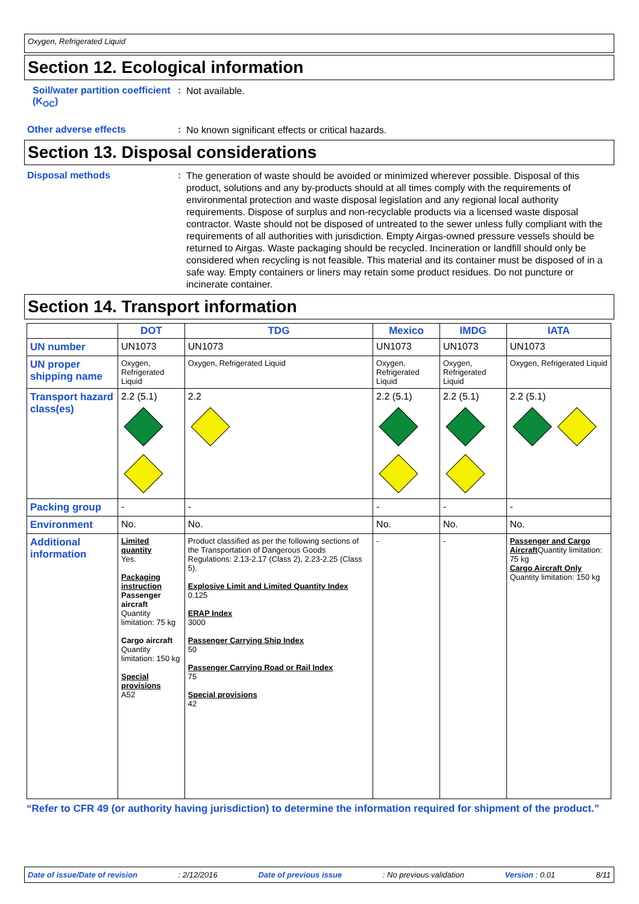Oxygen, Refrigerated Liquid
Section 12. Ecological information
Soil/water partition coefficient (K<sub>OC</sub>)
:
Not available.
Other adverse effects :
No known significant effects or critical hazards.
Section 13. Disposal considerations
Disposal methods :
The generation of waste should be avoided or minimized wherever possible. Disposal of this product, solutions and any by-products should at all times comply with the requirements of environmental protection and waste disposal legislation and any regional local authority requirements. Dispose of surplus and non-recyclable products via a licensed waste disposal contractor. Waste should not be disposed of untreated to the sewer unless fully compliant with the requirements of all authorities with jurisdiction. Empty Airgas-owned pressure vessels should be returned to Airgas. Waste packaging should be recycled. Incineration or landfill should only be considered when recycling is not feasible. This material and its container must be disposed of in a safe way. Empty containers or liners may retain some product residues. Do not puncture or incinerate container.
Section 14. Transport information
| | DOT | TDG | Mexico | IMDG | IATA |
| --- | --- | --- | --- | --- | --- |
| UN number | UN1073 | UN1073 | UN1073 | UN1073 | UN1073 |
| UN proper shipping name | Oxygen, Refrigerated Liquid | Oxygen, Refrigerated Liquid | Oxygen, Refrigerated Liquid | Oxygen, Refrigerated Liquid | Oxygen, Refrigerated Liquid |
| Transport hazard class(es) | 2.2 (5.1) | 2.2 | 2.2 (5.1) | 2.2 (5.1) | 2.2 (5.1) |
| Packing group | - | - | - | - | - |
| Environment | No. | No. | No. | No. | No. |
| Additional information | Limited quantity Yes. Packaging instruction Passenger aircraft Quantity limitation: 75 kg Cargo aircraft Quantity limitation: 150 kg Special provisions A52 | Product classified as per the following sections of the Transportation of Dangerous Goods Regulations: 2.13-2.17 (Class 2), 2.23-2.25 (Class 5). Explosive Limit and Limited Quantity Index 0.125 ERAP Index 3000 Passenger Carrying Ship Index 50 Passenger Carrying Road or Rail Index 75 Special provisions 42 | - | - | Passenger and Cargo Aircraft Quantity limitation: 75 kg Cargo Aircraft Only Quantity limitation: 150 kg |
“Refer to CFR 49 (or authority having jurisdiction) to determine the information required for shipment of the product.”
Date of issue/Date of revision: 2/12/2016 Date of previous issue: No previous validation Version : 0.01 8/11